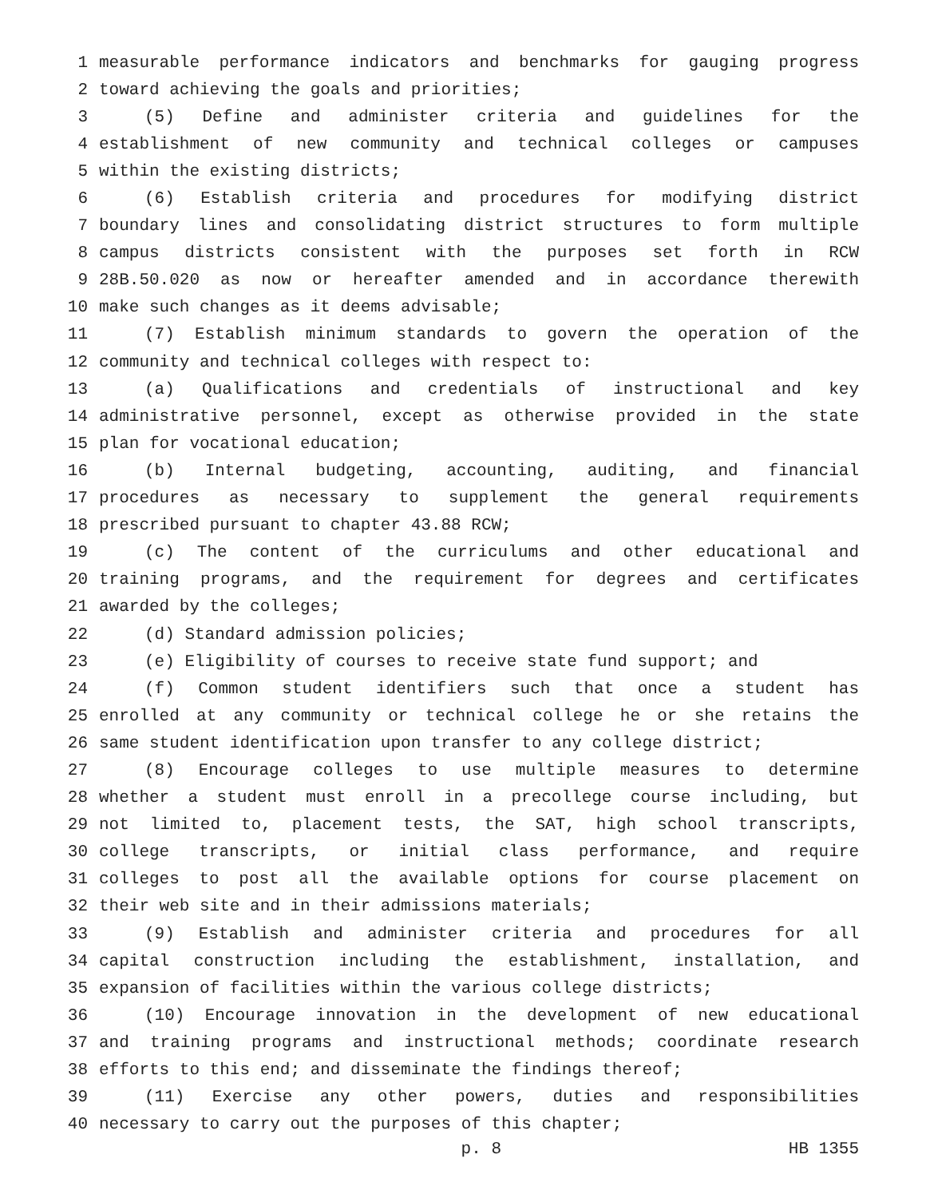1 measurable performance indicators and benchmarks for gauging progress
2 toward achieving the goals and priorities;
3 (5) Define and administer criteria and guidelines for the
4 establishment of new community and technical colleges or campuses
5 within the existing districts;
6 (6) Establish criteria and procedures for modifying district
7 boundary lines and consolidating district structures to form multiple
8 campus districts consistent with the purposes set forth in RCW
9 28B.50.020 as now or hereafter amended and in accordance therewith
10 make such changes as it deems advisable;
11 (7) Establish minimum standards to govern the operation of the
12 community and technical colleges with respect to:
13 (a) Qualifications and credentials of instructional and key
14 administrative personnel, except as otherwise provided in the state
15 plan for vocational education;
16 (b) Internal budgeting, accounting, auditing, and financial
17 procedures as necessary to supplement the general requirements
18 prescribed pursuant to chapter 43.88 RCW;
19 (c) The content of the curriculums and other educational and
20 training programs, and the requirement for degrees and certificates
21 awarded by the colleges;
22 (d) Standard admission policies;
23 (e) Eligibility of courses to receive state fund support; and
24 (f) Common student identifiers such that once a student has
25 enrolled at any community or technical college he or she retains the
26 same student identification upon transfer to any college district;
27 (8) Encourage colleges to use multiple measures to determine
28 whether a student must enroll in a precollege course including, but
29 not limited to, placement tests, the SAT, high school transcripts,
30 college transcripts, or initial class performance, and require
31 colleges to post all the available options for course placement on
32 their web site and in their admissions materials;
33 (9) Establish and administer criteria and procedures for all
34 capital construction including the establishment, installation, and
35 expansion of facilities within the various college districts;
36 (10) Encourage innovation in the development of new educational
37 and training programs and instructional methods; coordinate research
38 efforts to this end; and disseminate the findings thereof;
39 (11) Exercise any other powers, duties and responsibilities
40 necessary to carry out the purposes of this chapter;
p. 8 HB 1355